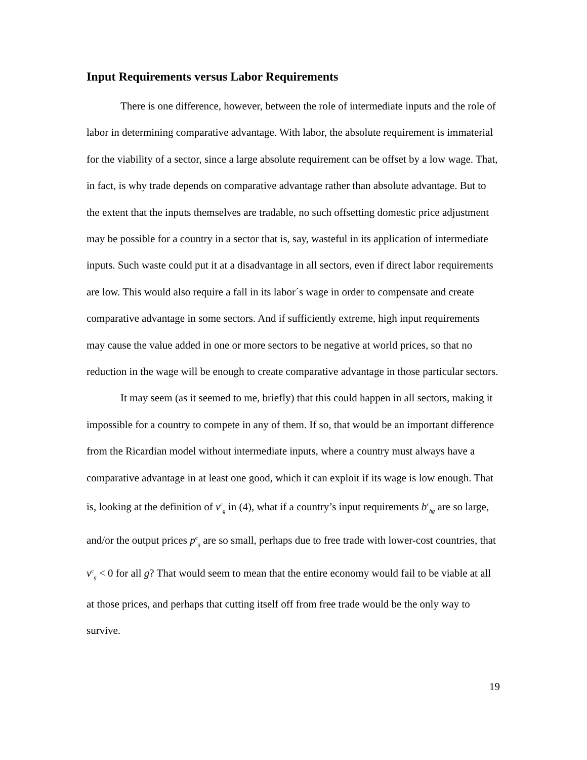Input Requirements versus Labor Requirements
There is one difference, however, between the role of intermediate inputs and the role of labor in determining comparative advantage. With labor, the absolute requirement is immaterial for the viability of a sector, since a large absolute requirement can be offset by a low wage. That, in fact, is why trade depends on comparative advantage rather than absolute advantage. But to the extent that the inputs themselves are tradable, no such offsetting domestic price adjustment may be possible for a country in a sector that is, say, wasteful in its application of intermediate inputs. Such waste could put it at a disadvantage in all sectors, even if direct labor requirements are low. This would also require a fall in its labor´s wage in order to compensate and create comparative advantage in some sectors. And if sufficiently extreme, high input requirements may cause the value added in one or more sectors to be negative at world prices, so that no reduction in the wage will be enough to create comparative advantage in those particular sectors.
It may seem (as it seemed to me, briefly) that this could happen in all sectors, making it impossible for a country to compete in any of them. If so, that would be an important difference from the Ricardian model without intermediate inputs, where a country must always have a comparative advantage in at least one good, which it can exploit if its wage is low enough. That is, looking at the definition of v<sup>c</sup><sub>g</sub> in (4), what if a country’s input requirements b<sup>c</sup><sub>hg</sub> are so large, and/or the output prices p<sup>c</sup><sub>g</sub> are so small, perhaps due to free trade with lower-cost countries, that v<sup>c</sup><sub>g</sub> < 0 for all g? That would seem to mean that the entire economy would fail to be viable at all at those prices, and perhaps that cutting itself off from free trade would be the only way to survive.
19